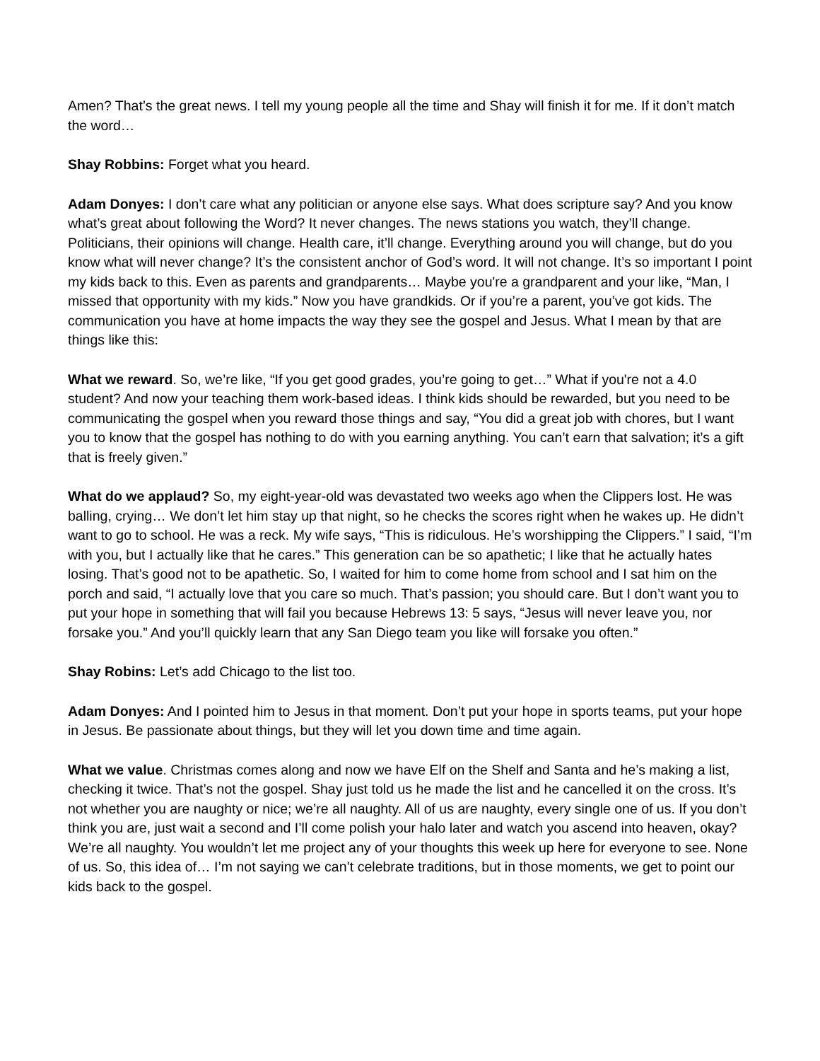Amen? That’s the great news. I tell my young people all the time and Shay will finish it for me. If it don’t match the word…
Shay Robbins: Forget what you heard.
Adam Donyes: I don’t care what any politician or anyone else says. What does scripture say? And you know what’s great about following the Word? It never changes. The news stations you watch, they’ll change. Politicians, their opinions will change. Health care, it’ll change. Everything around you will change, but do you know what will never change? It’s the consistent anchor of God’s word. It will not change. It’s so important I point my kids back to this. Even as parents and grandparents… Maybe you're a grandparent and your like, “Man, I missed that opportunity with my kids.” Now you have grandkids. Or if you’re a parent, you’ve got kids. The communication you have at home impacts the way they see the gospel and Jesus. What I mean by that are things like this:
What we reward. So, we’re like, “If you get good grades, you’re going to get…” What if you're not a 4.0 student? And now your teaching them work-based ideas. I think kids should be rewarded, but you need to be communicating the gospel when you reward those things and say, “You did a great job with chores, but I want you to know that the gospel has nothing to do with you earning anything. You can’t earn that salvation; it’s a gift that is freely given.”
What do we applaud? So, my eight-year-old was devastated two weeks ago when the Clippers lost. He was balling, crying… We don’t let him stay up that night, so he checks the scores right when he wakes up. He didn’t want to go to school. He was a reck. My wife says, “This is ridiculous. He’s worshipping the Clippers.” I said, “I’m with you, but I actually like that he cares.” This generation can be so apathetic; I like that he actually hates losing. That’s good not to be apathetic. So, I waited for him to come home from school and I sat him on the porch and said, “I actually love that you care so much. That’s passion; you should care. But I don’t want you to put your hope in something that will fail you because Hebrews 13: 5 says, “Jesus will never leave you, nor forsake you.” And you’ll quickly learn that any San Diego team you like will forsake you often.”
Shay Robins: Let’s add Chicago to the list too.
Adam Donyes: And I pointed him to Jesus in that moment. Don’t put your hope in sports teams, put your hope in Jesus. Be passionate about things, but they will let you down time and time again.
What we value. Christmas comes along and now we have Elf on the Shelf and Santa and he’s making a list, checking it twice. That’s not the gospel. Shay just told us he made the list and he cancelled it on the cross. It’s not whether you are naughty or nice; we’re all naughty. All of us are naughty, every single one of us. If you don’t think you are, just wait a second and I’ll come polish your halo later and watch you ascend into heaven, okay? We’re all naughty. You wouldn’t let me project any of your thoughts this week up here for everyone to see. None of us. So, this idea of… I’m not saying we can’t celebrate traditions, but in those moments, we get to point our kids back to the gospel.